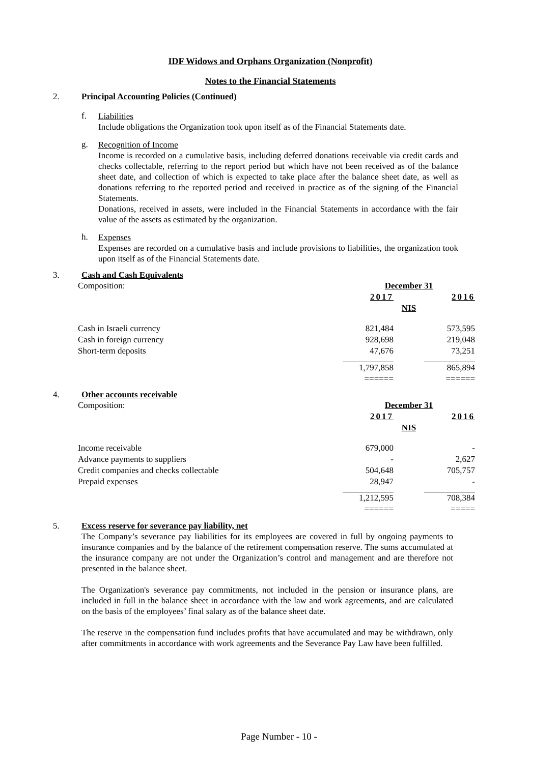IDF Widows and Orphans Organization (Nonprofit)
Notes to the Financial Statements
2. Principal Accounting Policies (Continued)
f.
Liabilities
Include obligations the Organization took upon itself as of the Financial Statements date.
g.
Recognition of Income
Income is recorded on a cumulative basis, including deferred donations receivable via credit cards and checks collectable, referring to the report period but which have not been received as of the balance sheet date, and collection of which is expected to take place after the balance sheet date, as well as donations referring to the reported period and received in practice as of the signing of the Financial Statements.
Donations, received in assets, were included in the Financial Statements in accordance with the fair value of the assets as estimated by the organization.
h.
Expenses
Expenses are recorded on a cumulative basis and include provisions to liabilities, the organization took upon itself as of the Financial Statements date.
3. Cash and Cash Equivalents
| Composition: | December 31 | | |
| | 2017 | | 2016 |
| | NIS | | |
| Cash in Israeli currency | 821,484 | | 573,595 |
| Cash in foreign currency | 928,698 | | 219,048 |
| Short-term deposits | 47,676 | | 73,251 |
| | 1,797,858 | | 865,894 |
| | ====== | | ====== |
4. Other accounts receivable
| Composition: | December 31 | | |
| | 2017 | | 2016 |
| | NIS | | |
| Income receivable | 679,000 | | - |
| Advance payments to suppliers | - | | 2,627 |
| Credit companies and checks collectable | 504,648 | | 705,757 |
| Prepaid expenses | 28,947 | | - |
| | 1,212,595 | | 708,384 |
| | ====== | | ===== |
5. Excess reserve for severance pay liability, net
The Company’s severance pay liabilities for its employees are covered in full by ongoing payments to insurance companies and by the balance of the retirement compensation reserve. The sums accumulated at the insurance company are not under the Organization’s control and management and are therefore not presented in the balance sheet.
The Organization's severance pay commitments, not included in the pension or insurance plans, are included in full in the balance sheet in accordance with the law and work agreements, and are calculated on the basis of the employees’ final salary as of the balance sheet date.
The reserve in the compensation fund includes profits that have accumulated and may be withdrawn, only after commitments in accordance with work agreements and the Severance Pay Law have been fulfilled.
Page Number - 10 -